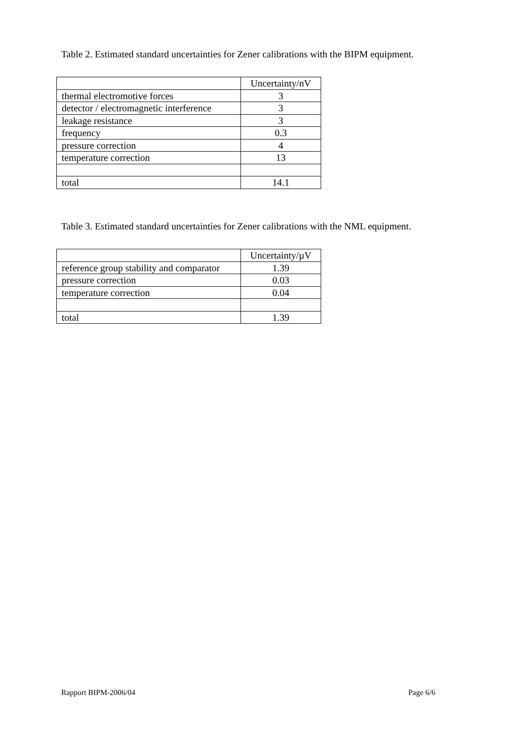Table 2. Estimated standard uncertainties for Zener calibrations with the BIPM equipment.
| | Uncertainty/nV |
| thermal electromotive forces | 3 |
| detector / electromagnetic interference | 3 |
| leakage resistance | 3 |
| frequency | 0.3 |
| pressure correction | 4 |
| temperature correction | 13 |
| total | 14.1 |
Table 3. Estimated standard uncertainties for Zener calibrations with the NML equipment.
| | Uncertainty/µV |
| reference group stability and comparator | 1.39 |
| pressure correction | 0.03 |
| temperature correction | 0.04 |
| total | 1.39 |
Rapport BIPM-2006/04 Page 6/6